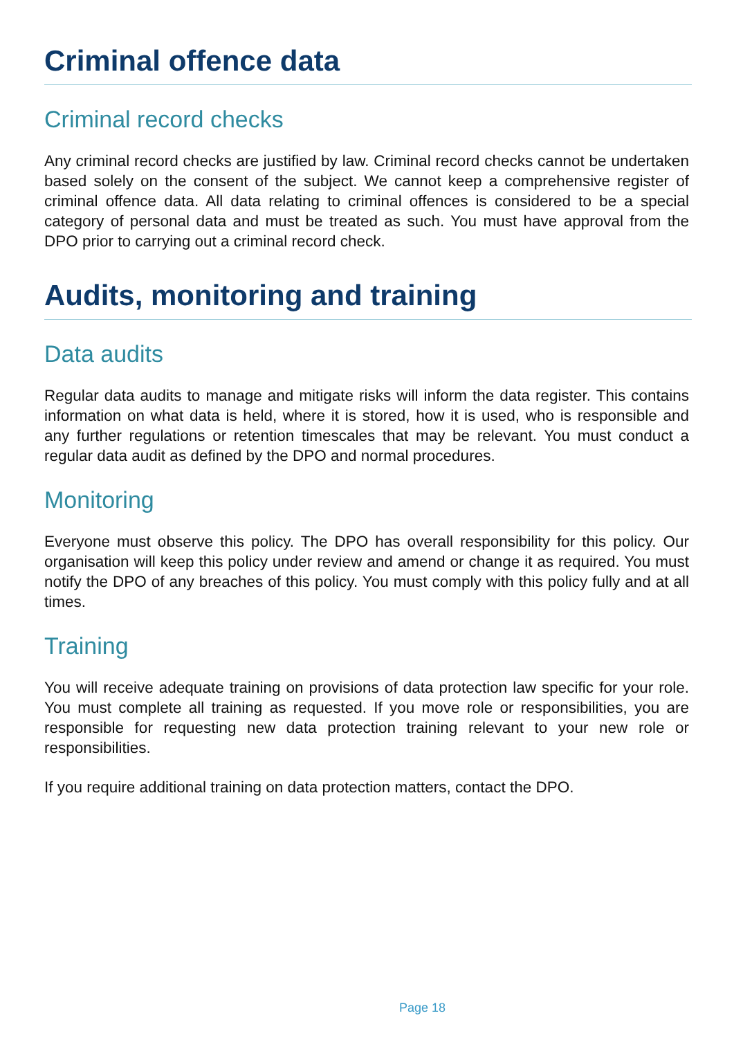Criminal offence data
Criminal record checks
Any criminal record checks are justified by law. Criminal record checks cannot be undertaken based solely on the consent of the subject. We cannot keep a comprehensive register of criminal offence data. All data relating to criminal offences is considered to be a special category of personal data and must be treated as such. You must have approval from the DPO prior to carrying out a criminal record check.
Audits, monitoring and training
Data audits
Regular data audits to manage and mitigate risks will inform the data register. This contains information on what data is held, where it is stored, how it is used, who is responsible and any further regulations or retention timescales that may be relevant. You must conduct a regular data audit as defined by the DPO and normal procedures.
Monitoring
Everyone must observe this policy. The DPO has overall responsibility for this policy. Our organisation will keep this policy under review and amend or change it as required. You must notify the DPO of any breaches of this policy. You must comply with this policy fully and at all times.
Training
You will receive adequate training on provisions of data protection law specific for your role. You must complete all training as requested. If you move role or responsibilities, you are responsible for requesting new data protection training relevant to your new role or responsibilities.
If you require additional training on data protection matters, contact the DPO.
Page 18